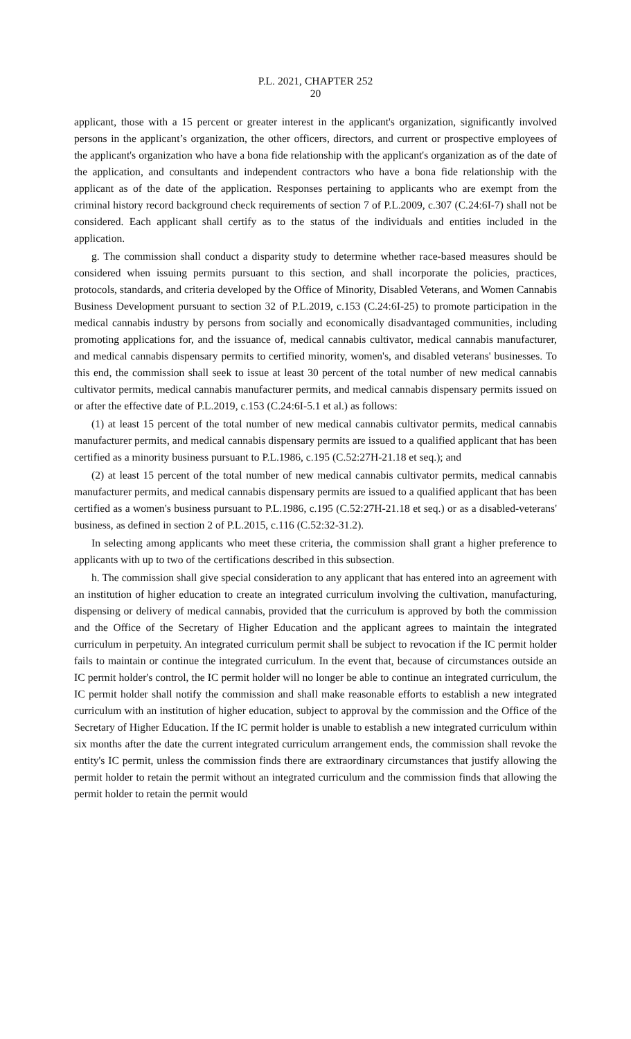P.L. 2021, CHAPTER 252
20
applicant, those with a 15 percent or greater interest in the applicant's organization, significantly involved persons in the applicant’s organization, the other officers, directors, and current or prospective employees of the applicant's organization who have a bona fide relationship with the applicant's organization as of the date of the application, and consultants and independent contractors who have a bona fide relationship with the applicant as of the date of the application. Responses pertaining to applicants who are exempt from the criminal history record background check requirements of section 7 of P.L.2009, c.307 (C.24:6I-7) shall not be considered. Each applicant shall certify as to the status of the individuals and entities included in the application.
g. The commission shall conduct a disparity study to determine whether race-based measures should be considered when issuing permits pursuant to this section, and shall incorporate the policies, practices, protocols, standards, and criteria developed by the Office of Minority, Disabled Veterans, and Women Cannabis Business Development pursuant to section 32 of P.L.2019, c.153 (C.24:6I-25) to promote participation in the medical cannabis industry by persons from socially and economically disadvantaged communities, including promoting applications for, and the issuance of, medical cannabis cultivator, medical cannabis manufacturer, and medical cannabis dispensary permits to certified minority, women's, and disabled veterans' businesses. To this end, the commission shall seek to issue at least 30 percent of the total number of new medical cannabis cultivator permits, medical cannabis manufacturer permits, and medical cannabis dispensary permits issued on or after the effective date of P.L.2019, c.153 (C.24:6I-5.1 et al.) as follows:
(1) at least 15 percent of the total number of new medical cannabis cultivator permits, medical cannabis manufacturer permits, and medical cannabis dispensary permits are issued to a qualified applicant that has been certified as a minority business pursuant to P.L.1986, c.195 (C.52:27H-21.18 et seq.); and
(2) at least 15 percent of the total number of new medical cannabis cultivator permits, medical cannabis manufacturer permits, and medical cannabis dispensary permits are issued to a qualified applicant that has been certified as a women's business pursuant to P.L.1986, c.195 (C.52:27H-21.18 et seq.) or as a disabled-veterans' business, as defined in section 2 of P.L.2015, c.116 (C.52:32-31.2).
In selecting among applicants who meet these criteria, the commission shall grant a higher preference to applicants with up to two of the certifications described in this subsection.
h. The commission shall give special consideration to any applicant that has entered into an agreement with an institution of higher education to create an integrated curriculum involving the cultivation, manufacturing, dispensing or delivery of medical cannabis, provided that the curriculum is approved by both the commission and the Office of the Secretary of Higher Education and the applicant agrees to maintain the integrated curriculum in perpetuity. An integrated curriculum permit shall be subject to revocation if the IC permit holder fails to maintain or continue the integrated curriculum. In the event that, because of circumstances outside an IC permit holder's control, the IC permit holder will no longer be able to continue an integrated curriculum, the IC permit holder shall notify the commission and shall make reasonable efforts to establish a new integrated curriculum with an institution of higher education, subject to approval by the commission and the Office of the Secretary of Higher Education. If the IC permit holder is unable to establish a new integrated curriculum within six months after the date the current integrated curriculum arrangement ends, the commission shall revoke the entity's IC permit, unless the commission finds there are extraordinary circumstances that justify allowing the permit holder to retain the permit without an integrated curriculum and the commission finds that allowing the permit holder to retain the permit would